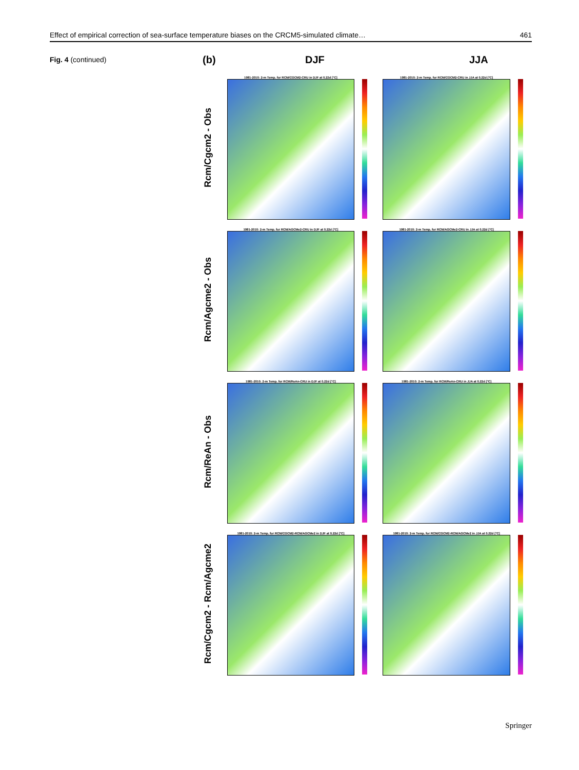Effect of empirical correction of sea-surface temperature biases on the CRCM5-simulated climate… 461
Fig. 4 (continued)
(b) DJF JJA
Rcm/Cgcm2 - Obs
1981-2010: 2-m Temp. for RCM/CGCM2-CRU in DJF at 0.22d [°C]
1981-2010: 2-m Temp. for RCM/CGCM2-CRU in JJA at 0.22d [°C]
Rcm/Agcme2 - Obs
1981-2010: 2-m Temp. for RCM/AGCMe2-CRU in DJF at 0.22d [°C]
1981-2010: 2-m Temp. for RCM/AGCMe2-CRU in JJA at 0.22d [°C]
Rcm/ReAn - Obs
1981-2010: 2-m Temp. for RCM/ReAn-CRU in DJF at 0.22d [°C]
1981-2010: 2-m Temp. for RCM/ReAn-CRU in JJA at 0.22d [°C]
Rcm/Cgcm2 - Rcm/Agcme2
1981-2010: 2-m Temp. for RCM/CGCM2-RCM/AGCMe2 in DJF at 0.22d [°C]
1981-2010: 2-m Temp. for RCM/CGCM2-RCM/AGCMe2 in JJA at 0.22d [°C]
Springer